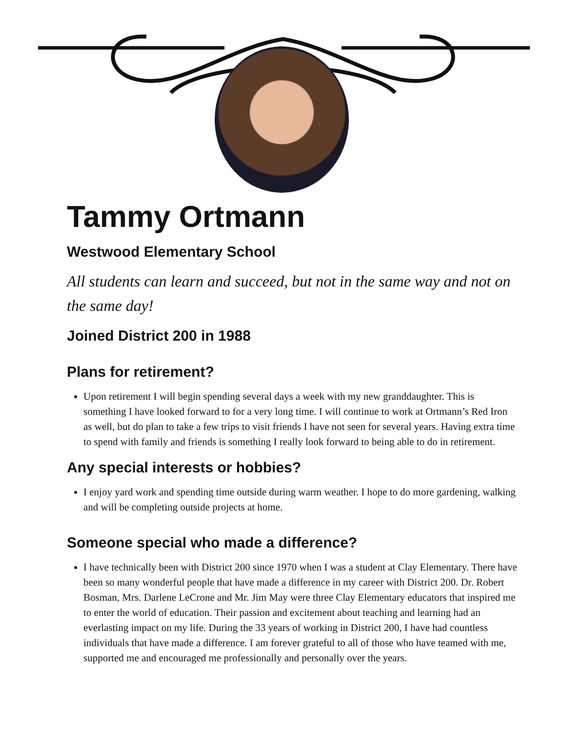Tammy Ortmann
Westwood Elementary School
All students can learn and succeed, but not in the same way and not on the same day!
Joined District 200 in 1988
Plans for retirement?
Upon retirement I will begin spending several days a week with my new granddaughter. This is something I have looked forward to for a very long time. I will continue to work at Ortmann’s Red Iron as well, but do plan to take a few trips to visit friends I have not seen for several years. Having extra time to spend with family and friends is something I really look forward to being able to do in retirement.
Any special interests or hobbies?
I enjoy yard work and spending time outside during warm weather. I hope to do more gardening, walking and will be completing outside projects at home.
Someone special who made a difference?
I have technically been with District 200 since 1970 when I was a student at Clay Elementary. There have been so many wonderful people that have made a difference in my career with District 200. Dr. Robert Bosman, Mrs. Darlene LeCrone and Mr. Jim May were three Clay Elementary educators that inspired me to enter the world of education. Their passion and excitement about teaching and learning had an everlasting impact on my life. During the 33 years of working in District 200, I have had countless individuals that have made a difference. I am forever grateful to all of those who have teamed with me, supported me and encouraged me professionally and personally over the years.